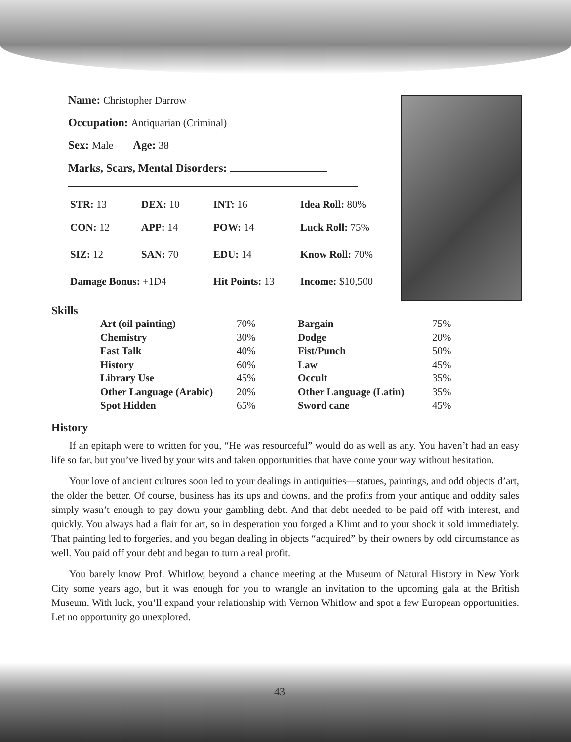Name: Christopher Darrow
Occupation: Antiquarian (Criminal)
Sex: Male Age: 38
Marks, Scars, Mental Disorders:
| STR: 13 | DEX: 10 | INT: 16 | Idea Roll: 80% |
| CON: 12 | APP: 14 | POW: 14 | Luck Roll: 75% |
| SIZ: 12 | SAN: 70 | EDU: 14 | Know Roll: 70% |
| Damage Bonus: +1D4 | | Hit Points: 13 | Income: $10,500 |
Skills
| Art (oil painting) | 70% | Bargain | 75% |
| Chemistry | 30% | Dodge | 20% |
| Fast Talk | 40% | Fist/Punch | 50% |
| History | 60% | Law | 45% |
| Library Use | 45% | Occult | 35% |
| Other Language (Arabic) | 20% | Other Language (Latin) | 35% |
| Spot Hidden | 65% | Sword cane | 45% |
History
If an epitaph were to written for you, “He was resourceful” would do as well as any. You haven’t had an easy life so far, but you’ve lived by your wits and taken opportunities that have come your way without hesitation.
Your love of ancient cultures soon led to your dealings in antiquities—statues, paintings, and odd objects d’art, the older the better. Of course, business has its ups and downs, and the profits from your antique and oddity sales simply wasn’t enough to pay down your gambling debt. And that debt needed to be paid off with interest, and quickly. You always had a flair for art, so in desperation you forged a Klimt and to your shock it sold immediately. That painting led to forgeries, and you began dealing in objects “acquired” by their owners by odd circumstance as well. You paid off your debt and began to turn a real profit.
You barely know Prof. Whitlow, beyond a chance meeting at the Museum of Natural History in New York City some years ago, but it was enough for you to wrangle an invitation to the upcoming gala at the British Museum. With luck, you’ll expand your relationship with Vernon Whitlow and spot a few European opportunities. Let no opportunity go unexplored.
43